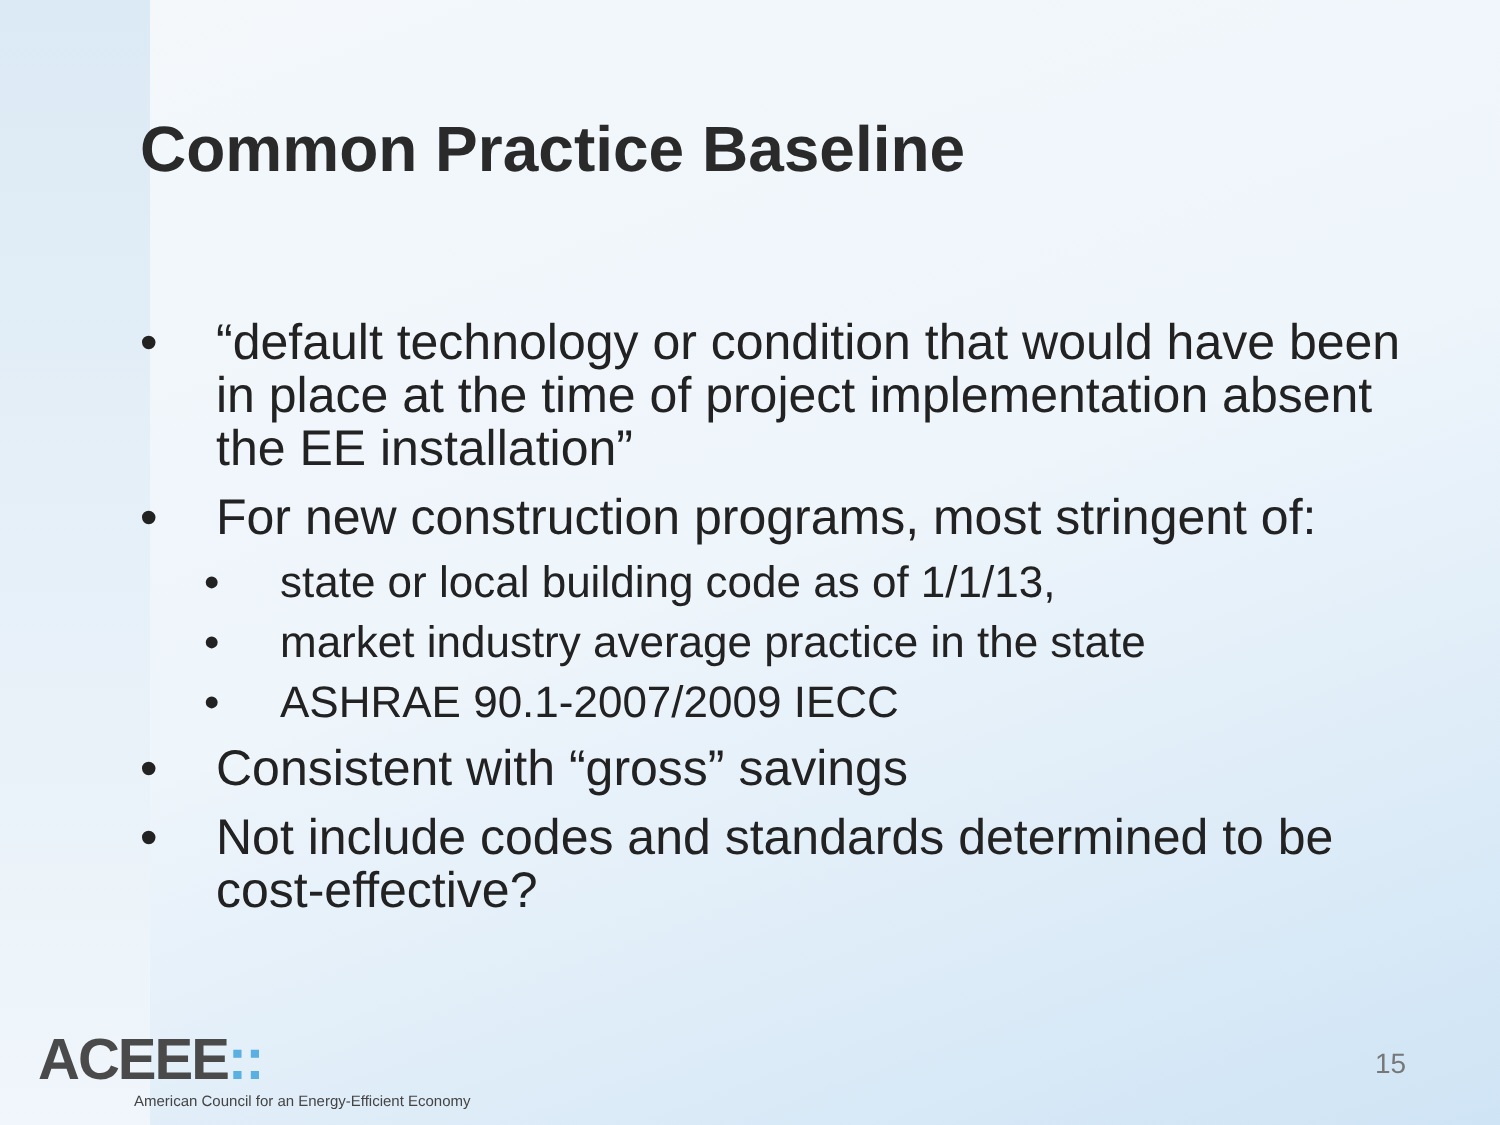Common Practice Baseline
• “default technology or condition that would have been in place at the time of project implementation absent the EE installation”
• For new construction programs, most stringent of:
• state or local building code as of 1/1/13,
• market industry average practice in the state
• ASHRAE 90.1-2007/2009 IECC
• Consistent with “gross” savings
• Not include codes and standards determined to be cost-effective?
ACEEE::
American Council for an Energy-Efficient Economy
15